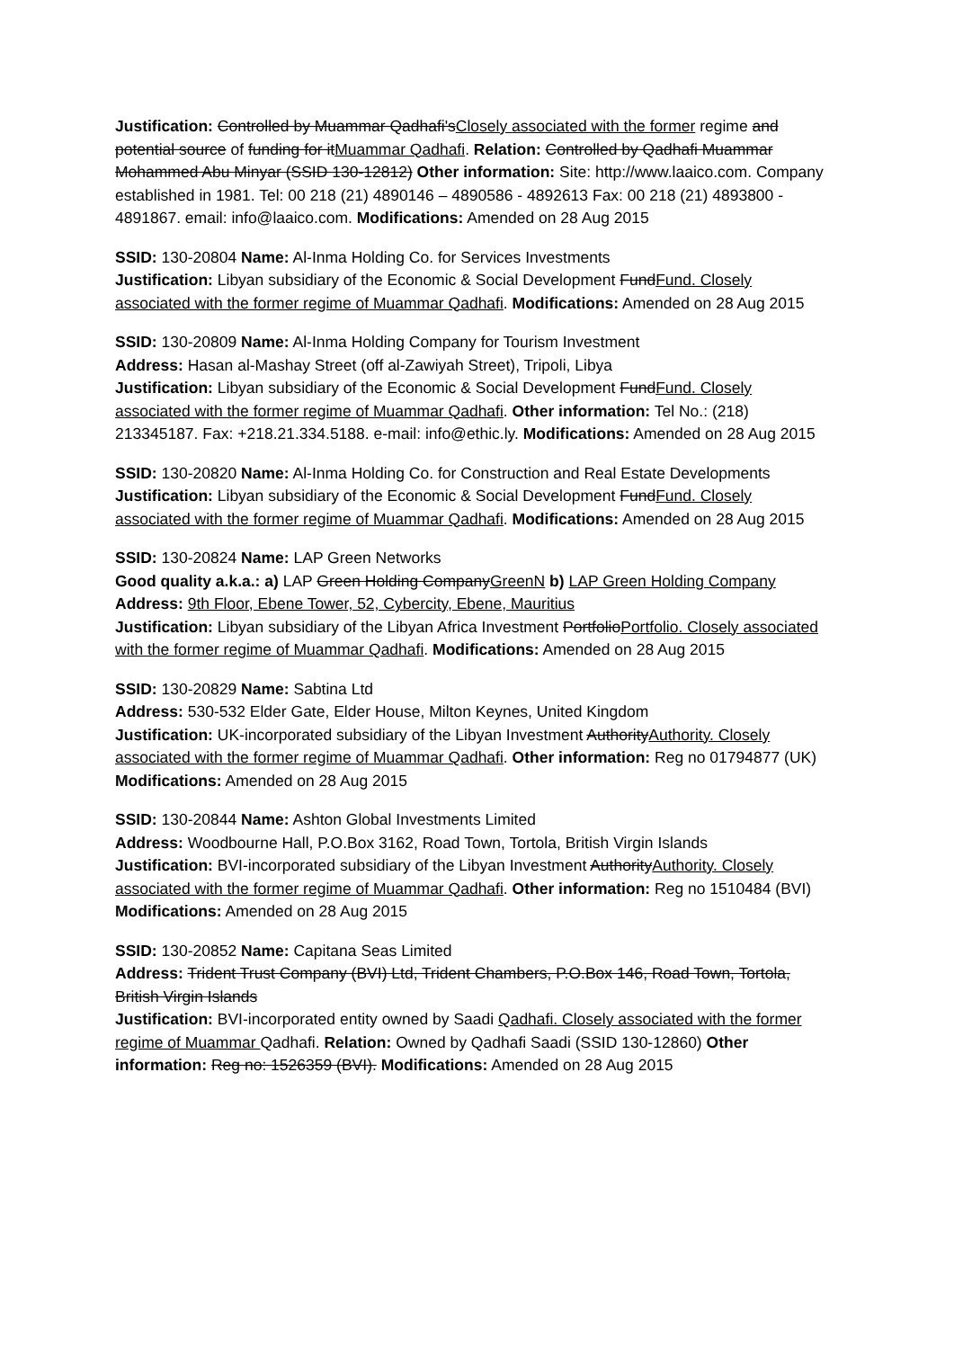Justification: Controlled by Muammar Qadhafi'sClosely associated with the former regime and potential source of funding for itMuammar Qadhafi. Relation: Controlled by Qadhafi Muammar Mohammed Abu Minyar (SSID 130-12812) Other information: Site: http://www.laaico.com. Company established in 1981. Tel: 00 218 (21) 4890146 – 4890586 - 4892613 Fax: 00 218 (21) 4893800 - 4891867. email: info@laaico.com. Modifications: Amended on 28 Aug 2015
SSID: 130-20804 Name: Al-Inma Holding Co. for Services Investments
Justification: Libyan subsidiary of the Economic & Social Development FundFund. Closely associated with the former regime of Muammar Qadhafi. Modifications: Amended on 28 Aug 2015
SSID: 130-20809 Name: Al-Inma Holding Company for Tourism Investment
Address: Hasan al-Mashay Street (off al-Zawiyah Street), Tripoli, Libya
Justification: Libyan subsidiary of the Economic & Social Development FundFund. Closely associated with the former regime of Muammar Qadhafi. Other information: Tel No.: (218) 213345187. Fax: +218.21.334.5188. e-mail: info@ethic.ly. Modifications: Amended on 28 Aug 2015
SSID: 130-20820 Name: Al-Inma Holding Co. for Construction and Real Estate Developments
Justification: Libyan subsidiary of the Economic & Social Development FundFund. Closely associated with the former regime of Muammar Qadhafi. Modifications: Amended on 28 Aug 2015
SSID: 130-20824 Name: LAP Green Networks
Good quality a.k.a.: a) LAP Green Holding CompanyGreenN b) LAP Green Holding Company Address: 9th Floor, Ebene Tower, 52, Cybercity, Ebene, Mauritius
Justification: Libyan subsidiary of the Libyan Africa Investment PortfolioPortfolio. Closely associated with the former regime of Muammar Qadhafi. Modifications: Amended on 28 Aug 2015
SSID: 130-20829 Name: Sabtina Ltd
Address: 530-532 Elder Gate, Elder House, Milton Keynes, United Kingdom
Justification: UK-incorporated subsidiary of the Libyan Investment AuthorityAuthority. Closely associated with the former regime of Muammar Qadhafi. Other information: Reg no 01794877 (UK) Modifications: Amended on 28 Aug 2015
SSID: 130-20844 Name: Ashton Global Investments Limited
Address: Woodbourne Hall, P.O.Box 3162, Road Town, Tortola, British Virgin Islands
Justification: BVI-incorporated subsidiary of the Libyan Investment AuthorityAuthority. Closely associated with the former regime of Muammar Qadhafi. Other information: Reg no 1510484 (BVI) Modifications: Amended on 28 Aug 2015
SSID: 130-20852 Name: Capitana Seas Limited
Address: Trident Trust Company (BVI) Ltd, Trident Chambers, P.O.Box 146, Road Town, Tortola, British Virgin Islands
Justification: BVI-incorporated entity owned by Saadi Qadhafi. Closely associated with the former regime of Muammar Qadhafi. Relation: Owned by Qadhafi Saadi (SSID 130-12860) Other information: Reg no: 1526359 (BVI). Modifications: Amended on 28 Aug 2015